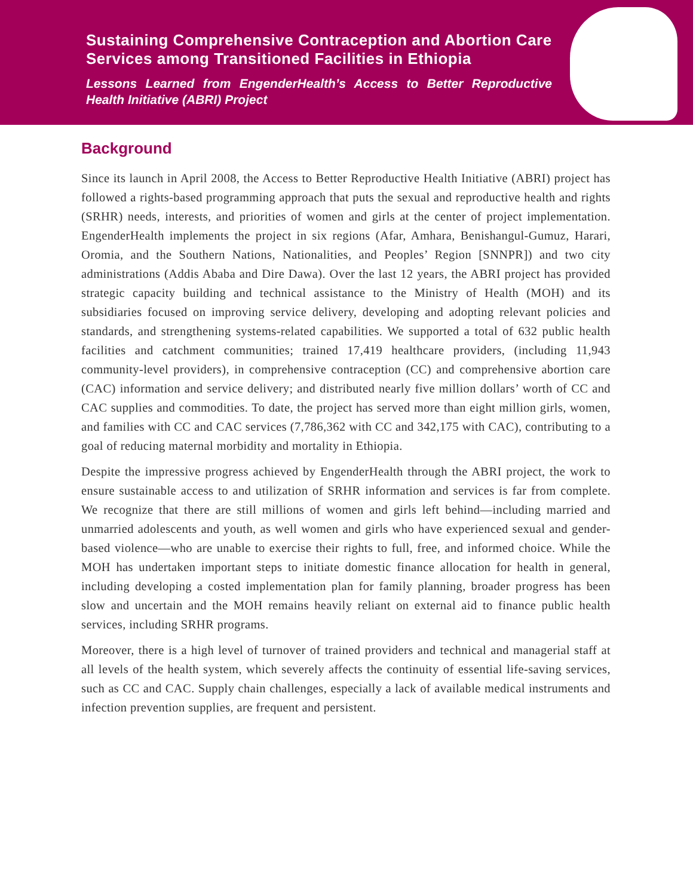Sustaining Comprehensive Contraception and Abortion Care Services among Transitioned Facilities in Ethiopia
Lessons Learned from EngenderHealth’s Access to Better Reproductive Health Initiative (ABRI) Project
Background
Since its launch in April 2008, the Access to Better Reproductive Health Initiative (ABRI) project has followed a rights-based programming approach that puts the sexual and reproductive health and rights (SRHR) needs, interests, and priorities of women and girls at the center of project implementation. EngenderHealth implements the project in six regions (Afar, Amhara, Benishangul-Gumuz, Harari, Oromia, and the Southern Nations, Nationalities, and Peoples’ Region [SNNPR]) and two city administrations (Addis Ababa and Dire Dawa). Over the last 12 years, the ABRI project has provided strategic capacity building and technical assistance to the Ministry of Health (MOH) and its subsidiaries focused on improving service delivery, developing and adopting relevant policies and standards, and strengthening systems-related capabilities. We supported a total of 632 public health facilities and catchment communities; trained 17,419 healthcare providers, (including 11,943 community-level providers), in comprehensive contraception (CC) and comprehensive abortion care (CAC) information and service delivery; and distributed nearly five million dollars’ worth of CC and CAC supplies and commodities. To date, the project has served more than eight million girls, women, and families with CC and CAC services (7,786,362 with CC and 342,175 with CAC), contributing to a goal of reducing maternal morbidity and mortality in Ethiopia.
Despite the impressive progress achieved by EngenderHealth through the ABRI project, the work to ensure sustainable access to and utilization of SRHR information and services is far from complete. We recognize that there are still millions of women and girls left behind—including married and unmarried adolescents and youth, as well women and girls who have experienced sexual and gender-based violence—who are unable to exercise their rights to full, free, and informed choice. While the MOH has undertaken important steps to initiate domestic finance allocation for health in general, including developing a costed implementation plan for family planning, broader progress has been slow and uncertain and the MOH remains heavily reliant on external aid to finance public health services, including SRHR programs.
Moreover, there is a high level of turnover of trained providers and technical and managerial staff at all levels of the health system, which severely affects the continuity of essential life-saving services, such as CC and CAC. Supply chain challenges, especially a lack of available medical instruments and infection prevention supplies, are frequent and persistent.